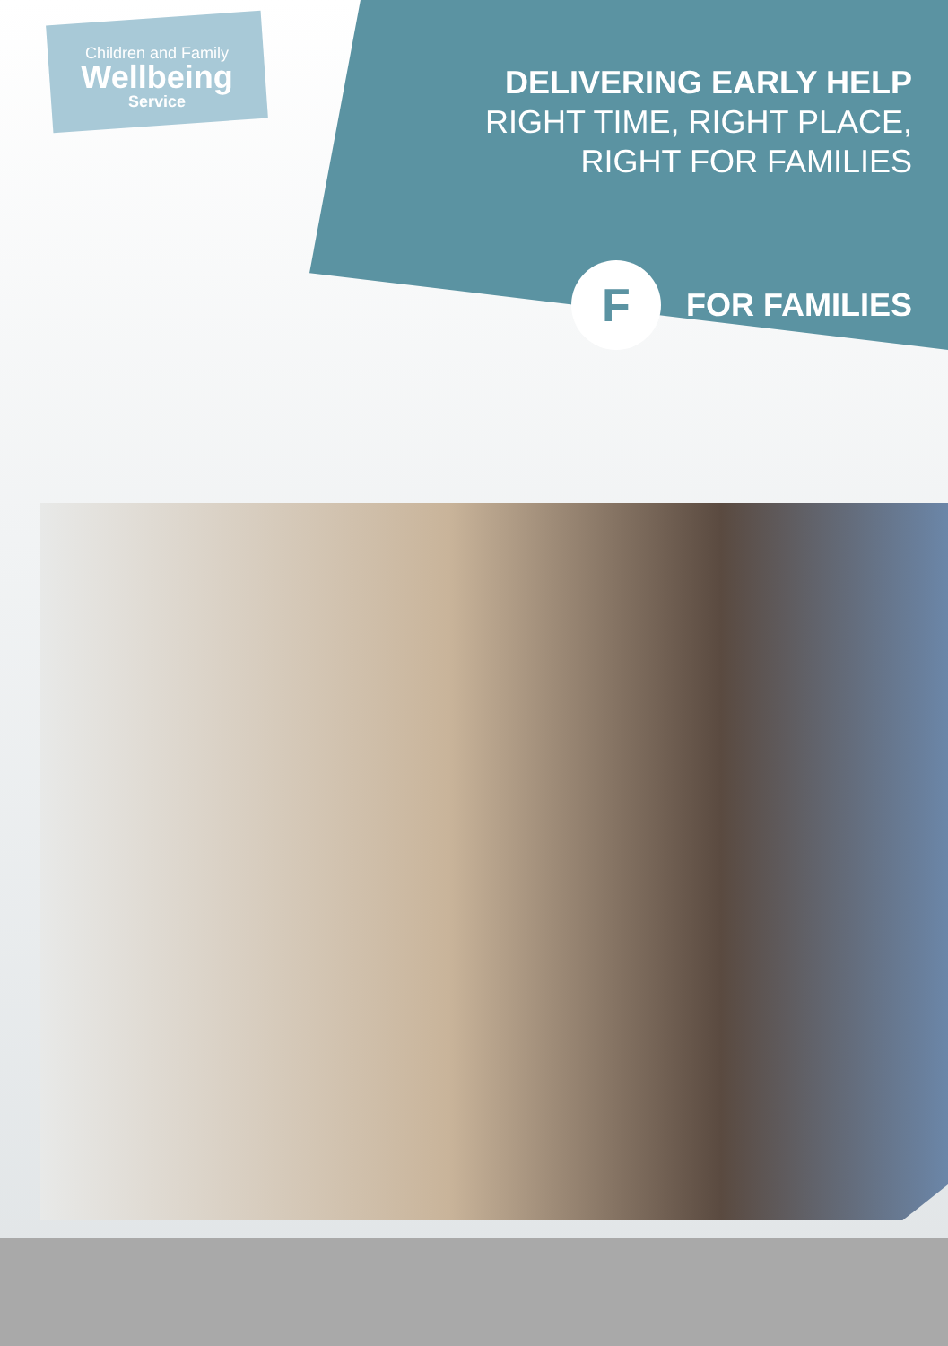Children and Family
Wellbeing
Service
DELIVERING EARLY HELP
RIGHT TIME, RIGHT PLACE,
RIGHT FOR FAMILIES
F
FOR FAMILIES